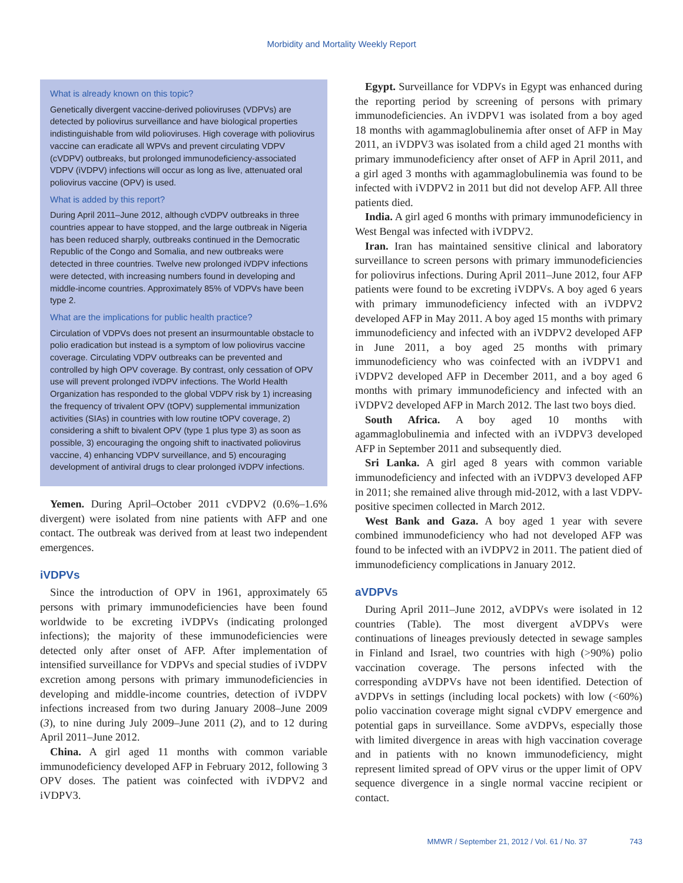Morbidity and Mortality Weekly Report
What is already known on this topic?
Genetically divergent vaccine-derived polioviruses (VDPVs) are detected by poliovirus surveillance and have biological properties indistinguishable from wild polioviruses. High coverage with poliovirus vaccine can eradicate all WPVs and prevent circulating VDPV (cVDPV) outbreaks, but prolonged immunodeficiency-associated VDPV (iVDPV) infections will occur as long as live, attenuated oral poliovirus vaccine (OPV) is used.
What is added by this report?
During April 2011–June 2012, although cVDPV outbreaks in three countries appear to have stopped, and the large outbreak in Nigeria has been reduced sharply, outbreaks continued in the Democratic Republic of the Congo and Somalia, and new outbreaks were detected in three countries. Twelve new prolonged iVDPV infections were detected, with increasing numbers found in developing and middle-income countries. Approximately 85% of VDPVs have been type 2.
What are the implications for public health practice?
Circulation of VDPVs does not present an insurmountable obstacle to polio eradication but instead is a symptom of low poliovirus vaccine coverage. Circulating VDPV outbreaks can be prevented and controlled by high OPV coverage. By contrast, only cessation of OPV use will prevent prolonged iVDPV infections. The World Health Organization has responded to the global VDPV risk by 1) increasing the frequency of trivalent OPV (tOPV) supplemental immunization activities (SIAs) in countries with low routine tOPV coverage, 2) considering a shift to bivalent OPV (type 1 plus type 3) as soon as possible, 3) encouraging the ongoing shift to inactivated poliovirus vaccine, 4) enhancing VDPV surveillance, and 5) encouraging development of antiviral drugs to clear prolonged iVDPV infections.
Yemen. During April–October 2011 cVDPV2 (0.6%–1.6% divergent) were isolated from nine patients with AFP and one contact. The outbreak was derived from at least two independent emergences.
iVDPVs
Since the introduction of OPV in 1961, approximately 65 persons with primary immunodeficiencies have been found worldwide to be excreting iVDPVs (indicating prolonged infections); the majority of these immunodeficiencies were detected only after onset of AFP. After implementation of intensified surveillance for VDPVs and special studies of iVDPV excretion among persons with primary immunodeficiencies in developing and middle-income countries, detection of iVDPV infections increased from two during January 2008–June 2009 (3), to nine during July 2009–June 2011 (2), and to 12 during April 2011–June 2012.
China. A girl aged 11 months with common variable immunodeficiency developed AFP in February 2012, following 3 OPV doses. The patient was coinfected with iVDPV2 and iVDPV3.
Egypt. Surveillance for VDPVs in Egypt was enhanced during the reporting period by screening of persons with primary immunodeficiencies. An iVDPV1 was isolated from a boy aged 18 months with agammaglobulinemia after onset of AFP in May 2011, an iVDPV3 was isolated from a child aged 21 months with primary immunodeficiency after onset of AFP in April 2011, and a girl aged 3 months with agammaglobulinemia was found to be infected with iVDPV2 in 2011 but did not develop AFP. All three patients died.
India. A girl aged 6 months with primary immunodeficiency in West Bengal was infected with iVDPV2.
Iran. Iran has maintained sensitive clinical and laboratory surveillance to screen persons with primary immunodeficiencies for poliovirus infections. During April 2011–June 2012, four AFP patients were found to be excreting iVDPVs. A boy aged 6 years with primary immunodeficiency infected with an iVDPV2 developed AFP in May 2011. A boy aged 15 months with primary immunodeficiency and infected with an iVDPV2 developed AFP in June 2011, a boy aged 25 months with primary immunodeficiency who was coinfected with an iVDPV1 and iVDPV2 developed AFP in December 2011, and a boy aged 6 months with primary immunodeficiency and infected with an iVDPV2 developed AFP in March 2012. The last two boys died.
South Africa. A boy aged 10 months with agammaglobulinemia and infected with an iVDPV3 developed AFP in September 2011 and subsequently died.
Sri Lanka. A girl aged 8 years with common variable immunodeficiency and infected with an iVDPV3 developed AFP in 2011; she remained alive through mid-2012, with a last VDPV-positive specimen collected in March 2012.
West Bank and Gaza. A boy aged 1 year with severe combined immunodeficiency who had not developed AFP was found to be infected with an iVDPV2 in 2011. The patient died of immunodeficiency complications in January 2012.
aVDPVs
During April 2011–June 2012, aVDPVs were isolated in 12 countries (Table). The most divergent aVDPVs were continuations of lineages previously detected in sewage samples in Finland and Israel, two countries with high (>90%) polio vaccination coverage. The persons infected with the corresponding aVDPVs have not been identified. Detection of aVDPVs in settings (including local pockets) with low (<60%) polio vaccination coverage might signal cVDPV emergence and potential gaps in surveillance. Some aVDPVs, especially those with limited divergence in areas with high vaccination coverage and in patients with no known immunodeficiency, might represent limited spread of OPV virus or the upper limit of OPV sequence divergence in a single normal vaccine recipient or contact.
MMWR / September 21, 2012 / Vol. 61 / No. 37 743